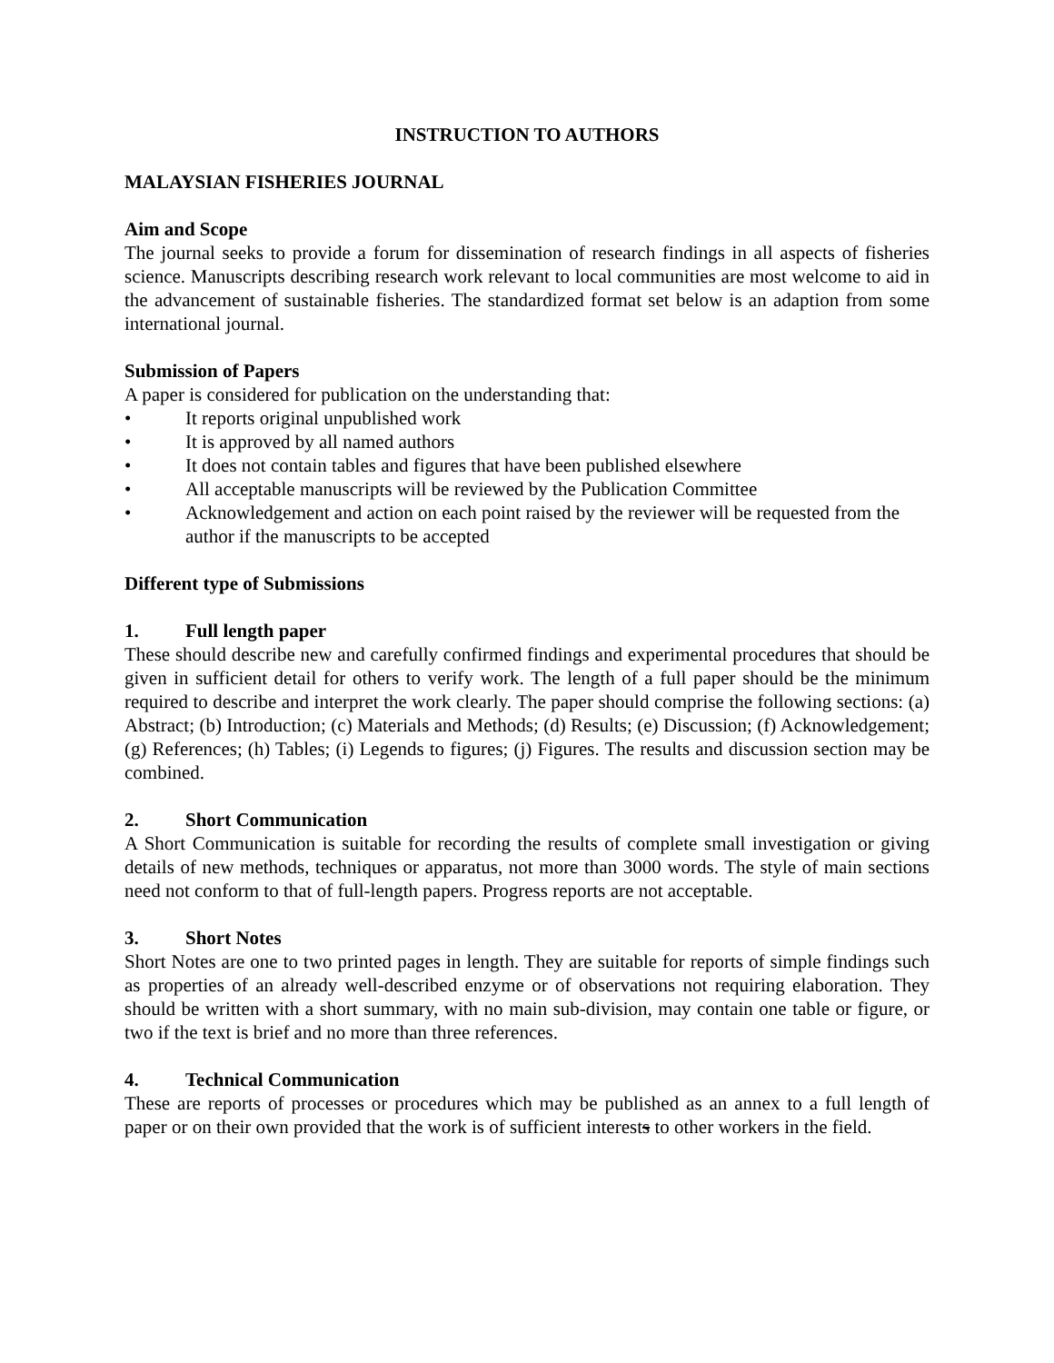INSTRUCTION TO AUTHORS
MALAYSIAN FISHERIES JOURNAL
Aim and Scope
The journal seeks to provide a forum for dissemination of research findings in all aspects of fisheries science. Manuscripts describing research work relevant to local communities are most welcome to aid in the advancement of sustainable fisheries. The standardized format set below is an adaption from some international journal.
Submission of Papers
A paper is considered for publication on the understanding that:
• It reports original unpublished work
• It is approved by all named authors
• It does not contain tables and figures that have been published elsewhere
• All acceptable manuscripts will be reviewed by the Publication Committee
• Acknowledgement and action on each point raised by the reviewer will be requested from the author if the manuscripts to be accepted
Different type of Submissions
1. Full length paper
These should describe new and carefully confirmed findings and experimental procedures that should be given in sufficient detail for others to verify work. The length of a full paper should be the minimum required to describe and interpret the work clearly. The paper should comprise the following sections: (a) Abstract; (b) Introduction; (c) Materials and Methods; (d) Results; (e) Discussion; (f) Acknowledgement; (g) References; (h) Tables; (i) Legends to figures; (j) Figures. The results and discussion section may be combined.
2. Short Communication
A Short Communication is suitable for recording the results of complete small investigation or giving details of new methods, techniques or apparatus, not more than 3000 words. The style of main sections need not conform to that of full-length papers. Progress reports are not acceptable.
3. Short Notes
Short Notes are one to two printed pages in length. They are suitable for reports of simple findings such as properties of an already well-described enzyme or of observations not requiring elaboration. They should be written with a short summary, with no main sub-division, may contain one table or figure, or two if the text is brief and no more than three references.
4. Technical Communication
These are reports of processes or procedures which may be published as an annex to a full length of paper or on their own provided that the work is of sufficient interests to other workers in the field.